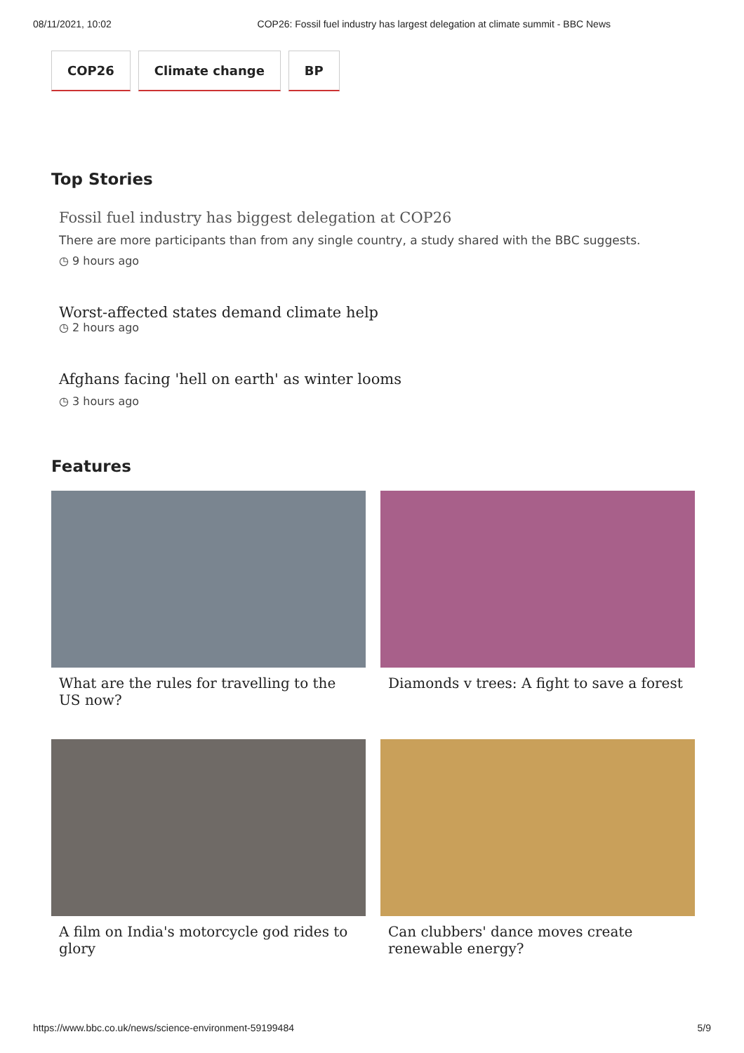08/11/2021, 10:02 COP26: Fossil fuel industry has largest delegation at climate summit - BBC News
COP26 Climate change BP
Top Stories
Fossil fuel industry has biggest delegation at COP26
There are more participants than from any single country, a study shared with the BBC suggests.
◷ 9 hours ago
Worst-affected states demand climate help
◷ 2 hours ago
Afghans facing 'hell on earth' as winter looms
◷ 3 hours ago
Features
What are the rules for travelling to the US now?
Diamonds v trees: A fight to save a forest
A film on India's motorcycle god rides to glory
Can clubbers' dance moves create renewable energy?
https://www.bbc.co.uk/news/science-environment-59199484 5/9